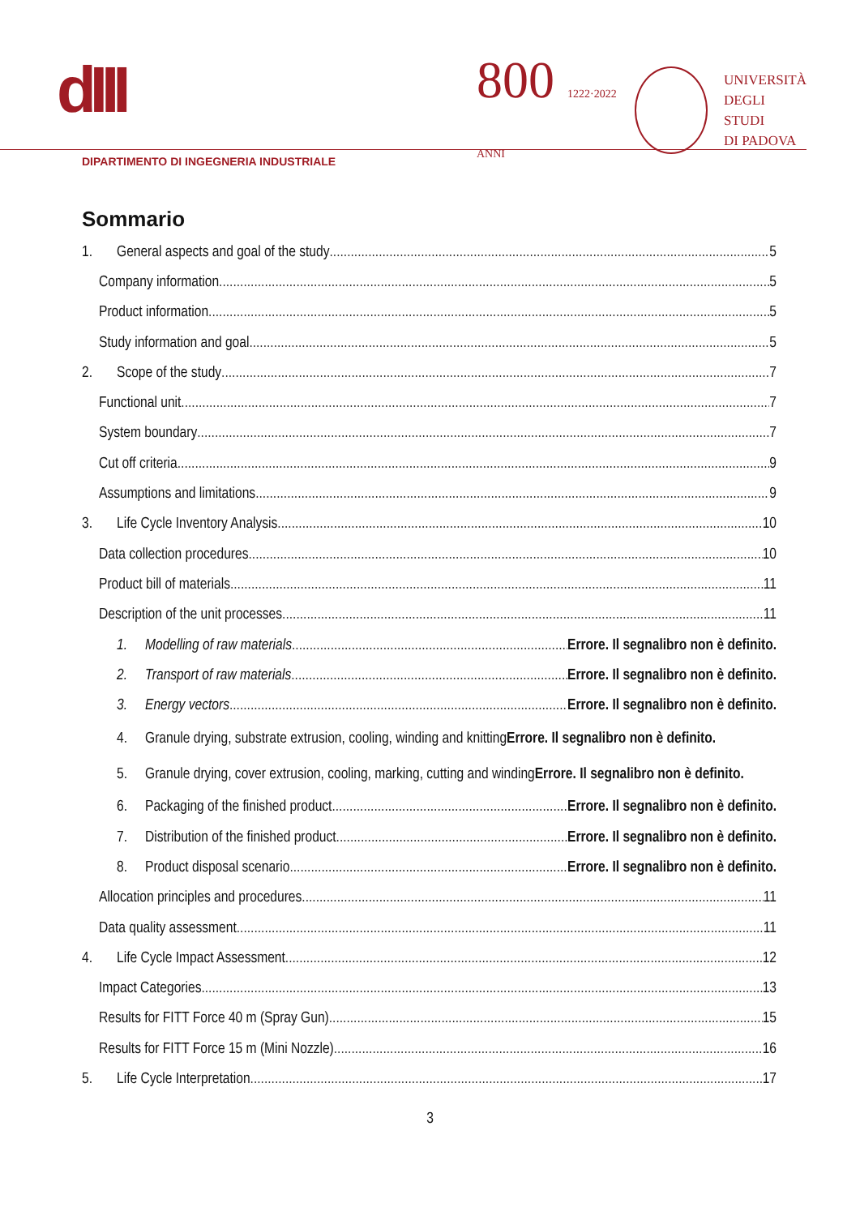dIII
800 1222·2022 ANNI
UNIVERSITÀ
DEGLI STUDI
DI PADOVA
DIPARTIMENTO DI INGEGNERIA INDUSTRIALE
Sommario
1. General aspects and goal of the study 5
Company information 5
Product information 5
Study information and goal 5
2. Scope of the study 7
Functional unit 7
System boundary 7
Cut off criteria 9
Assumptions and limitations 9
3. Life Cycle Inventory Analysis 10
Data collection procedures 10
Product bill of materials 11
Description of the unit processes 11
1. Modelling of raw materials Errore. Il segnalibro non è definito.
2. Transport of raw materials Errore. Il segnalibro non è definito.
3. Energy vectors Errore. Il segnalibro non è definito.
4. Granule drying, substrate extrusion, cooling, winding and knittingErrore. Il segnalibro non è definito.
5. Granule drying, cover extrusion, cooling, marking, cutting and windingErrore. Il segnalibro non è definito.
6. Packaging of the finished product Errore. Il segnalibro non è definito.
7. Distribution of the finished product Errore. Il segnalibro non è definito.
8. Product disposal scenario Errore. Il segnalibro non è definito.
Allocation principles and procedures 11
Data quality assessment 11
4. Life Cycle Impact Assessment 12
Impact Categories 13
Results for FITT Force 40 m (Spray Gun) 15
Results for FITT Force 15 m (Mini Nozzle) 16
5. Life Cycle Interpretation 17
3